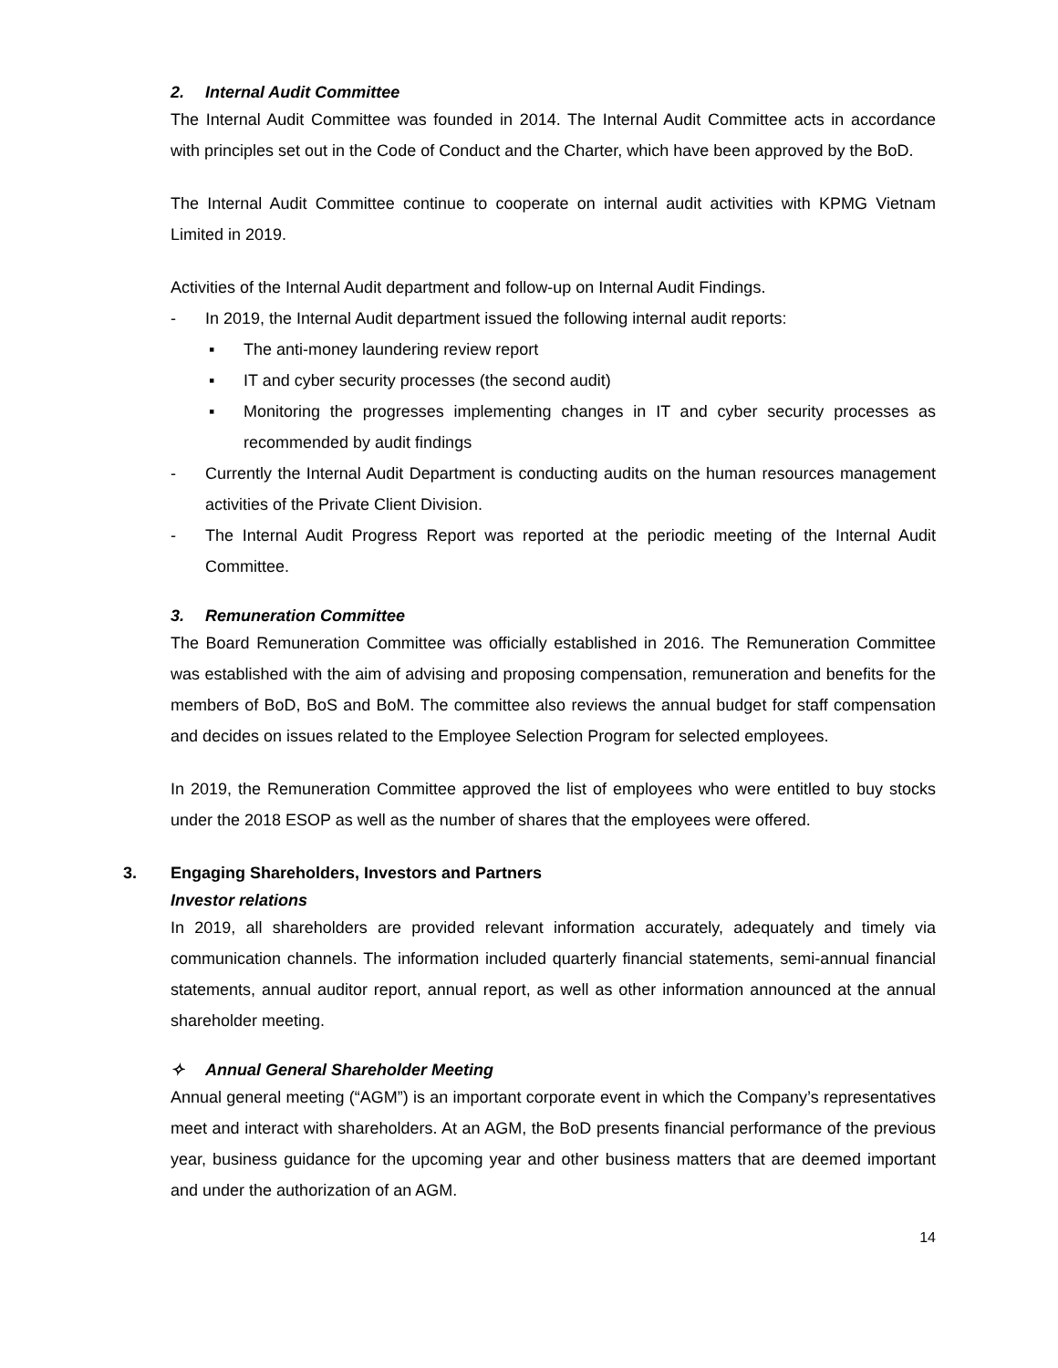2. Internal Audit Committee
The Internal Audit Committee was founded in 2014. The Internal Audit Committee acts in accordance with principles set out in the Code of Conduct and the Charter, which have been approved by the BoD.
The Internal Audit Committee continue to cooperate on internal audit activities with KPMG Vietnam Limited in 2019.
Activities of the Internal Audit department and follow-up on Internal Audit Findings.
- In 2019, the Internal Audit department issued the following internal audit reports:
▪ The anti-money laundering review report
▪ IT and cyber security processes (the second audit)
▪ Monitoring the progresses implementing changes in IT and cyber security processes as recommended by audit findings
- Currently the Internal Audit Department is conducting audits on the human resources management activities of the Private Client Division.
- The Internal Audit Progress Report was reported at the periodic meeting of the Internal Audit Committee.
3. Remuneration Committee
The Board Remuneration Committee was officially established in 2016. The Remuneration Committee was established with the aim of advising and proposing compensation, remuneration and benefits for the members of BoD, BoS and BoM. The committee also reviews the annual budget for staff compensation and decides on issues related to the Employee Selection Program for selected employees.
In 2019, the Remuneration Committee approved the list of employees who were entitled to buy stocks under the 2018 ESOP as well as the number of shares that the employees were offered.
3. Engaging Shareholders, Investors and Partners
Investor relations
In 2019, all shareholders are provided relevant information accurately, adequately and timely via communication channels. The information included quarterly financial statements, semi-annual financial statements, annual auditor report, annual report, as well as other information announced at the annual shareholder meeting.
✧ Annual General Shareholder Meeting
Annual general meeting (“AGM”) is an important corporate event in which the Company’s representatives meet and interact with shareholders. At an AGM, the BoD presents financial performance of the previous year, business guidance for the upcoming year and other business matters that are deemed important and under the authorization of an AGM.
14